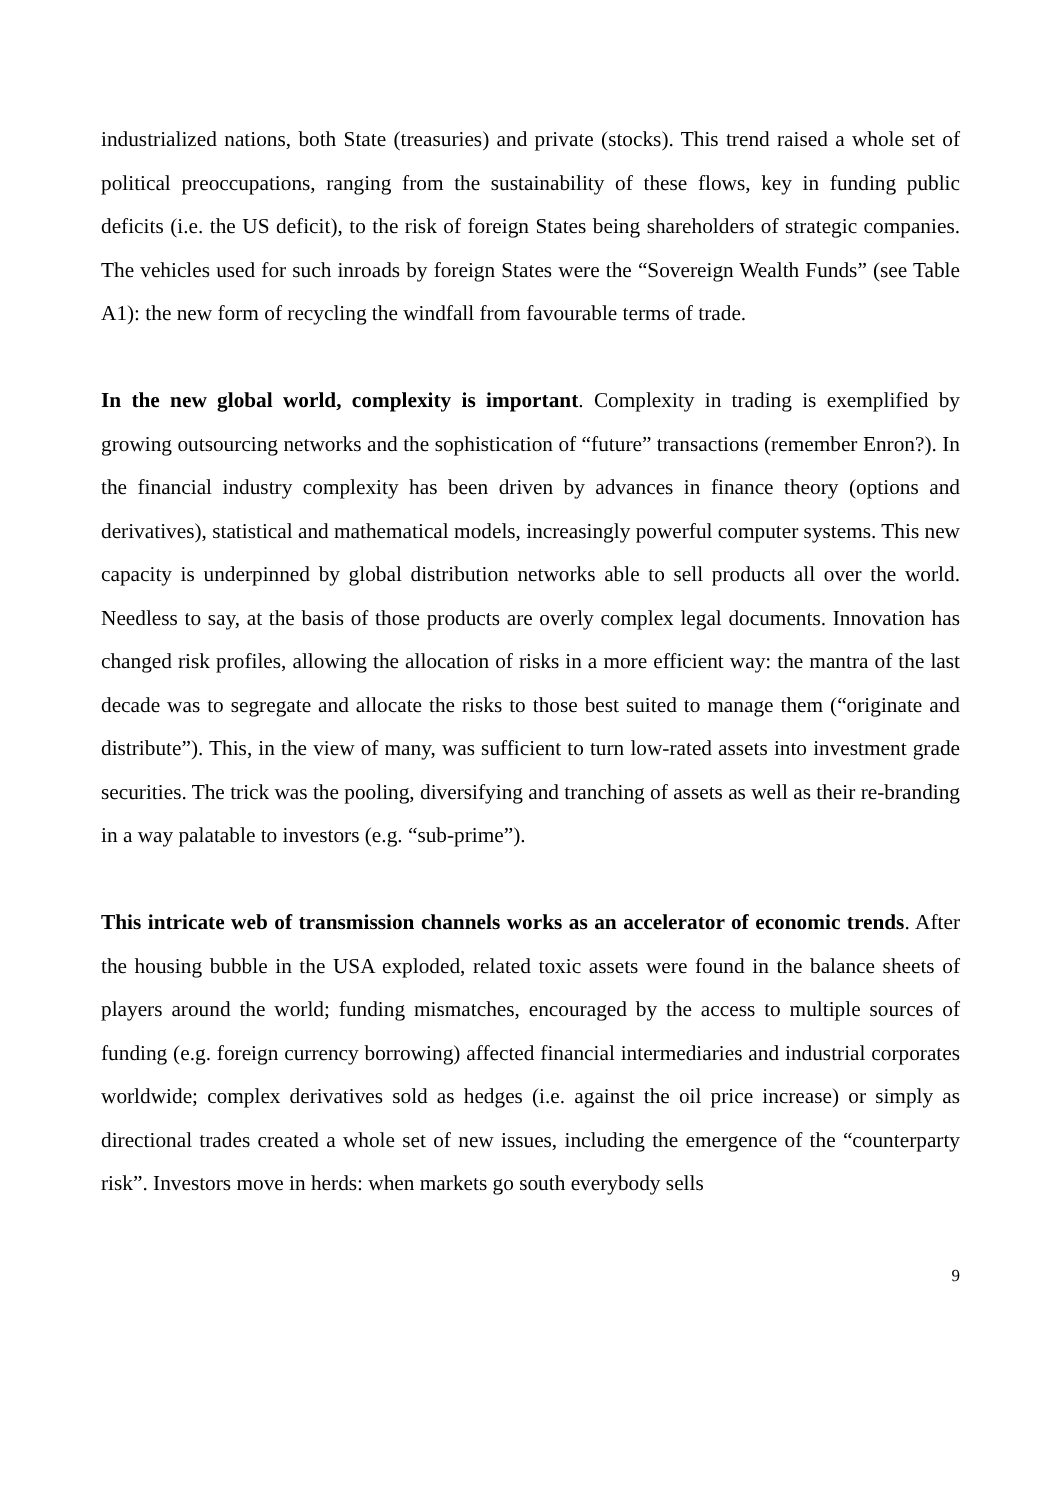industrialized nations, both State (treasuries) and private (stocks). This trend raised a whole set of political preoccupations, ranging from the sustainability of these flows, key in funding public deficits (i.e. the US deficit), to the risk of foreign States being shareholders of strategic companies. The vehicles used for such inroads by foreign States were the “Sovereign Wealth Funds” (see Table A1): the new form of recycling the windfall from favourable terms of trade.
In the new global world, complexity is important. Complexity in trading is exemplified by growing outsourcing networks and the sophistication of “future” transactions (remember Enron?). In the financial industry complexity has been driven by advances in finance theory (options and derivatives), statistical and mathematical models, increasingly powerful computer systems. This new capacity is underpinned by global distribution networks able to sell products all over the world. Needless to say, at the basis of those products are overly complex legal documents. Innovation has changed risk profiles, allowing the allocation of risks in a more efficient way: the mantra of the last decade was to segregate and allocate the risks to those best suited to manage them (“originate and distribute”). This, in the view of many, was sufficient to turn low-rated assets into investment grade securities. The trick was the pooling, diversifying and tranching of assets as well as their re-branding in a way palatable to investors (e.g. “sub-prime”).
This intricate web of transmission channels works as an accelerator of economic trends. After the housing bubble in the USA exploded, related toxic assets were found in the balance sheets of players around the world; funding mismatches, encouraged by the access to multiple sources of funding (e.g. foreign currency borrowing) affected financial intermediaries and industrial corporates worldwide; complex derivatives sold as hedges (i.e. against the oil price increase) or simply as directional trades created a whole set of new issues, including the emergence of the “counterparty risk”. Investors move in herds: when markets go south everybody sells
9